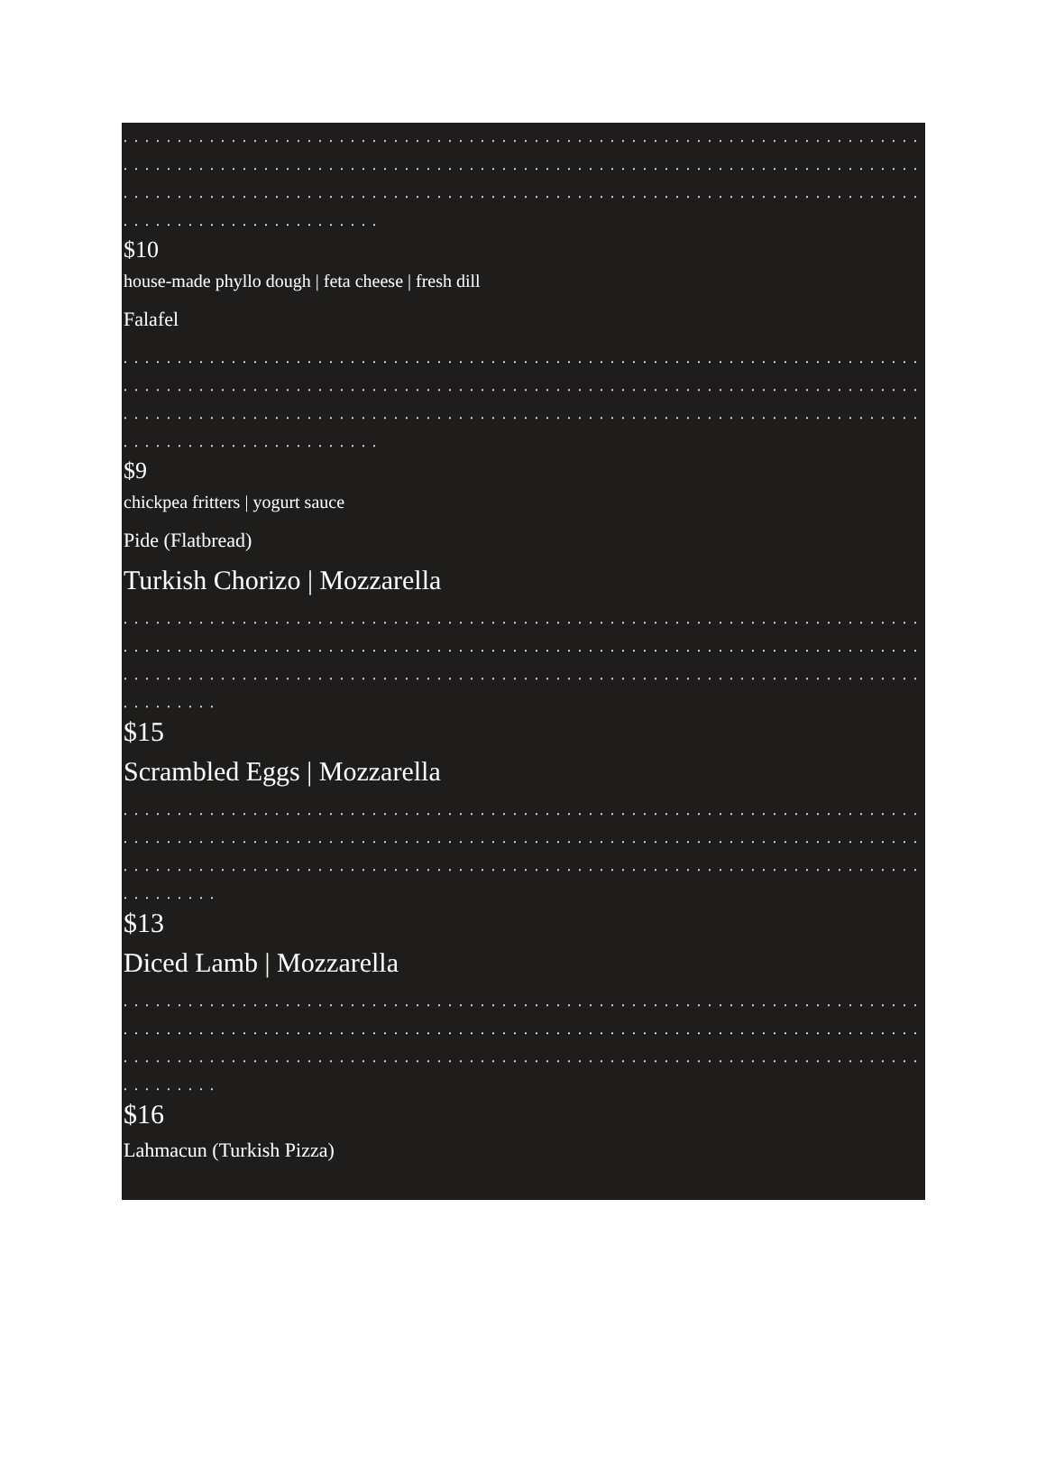. . . . . . . . . . . . . . . . . . . . . . . . . . . . . . . . . . . . . . . . . . . . . . . . . . . . . . . . . . . . . . . . . . . . . . . . . . . .
. . . . . . . . . . . . . . . . . . . . . . . . . . . . . . . . . . . . . . . . . . . . . . . . . . . . . . . . . . . . . . . . . . . . . . . . . . . .
. . . . . . . . . . . . . . . . . . . . . . . . . . . . . . . . . . . . . . . . . . . . . . . . . . . . . . . . . . . . . . . . . . . . . . . . . . . .
. . . . . . . . . . . . . . . . . . . . . . . .
$10
house-made phyllo dough | feta cheese | fresh dill
Falafel
. . . . . . . . . . . . . . . . . . . . . . . . . . . . . . . . . . . . . . . . . . . . . . . . . . . . . . . . . . . . . . . . . . . . . . . . . . . .
. . . . . . . . . . . . . . . . . . . . . . . . . . . . . . . . . . . . . . . . . . . . . . . . . . . . . . . . . . . . . . . . . . . . . . . . . . . .
. . . . . . . . . . . . . . . . . . . . . . . . . . . . . . . . . . . . . . . . . . . . . . . . . . . . . . . . . . . . . . . . . . . . . . . . . . . .
. . . . . . . . . . . . . . . . . . . . . . . .
$9
chickpea fritters | yogurt sauce
Pide (Flatbread)
Turkish Chorizo | Mozzarella
. . . . . . . . . . . . . . . . . . . . . . . . . . . . . . . . . . . . . . . . . . . . . . . . . . . . . . . . . . . . . . . . . . . . . . . . . . . .
. . . . . . . . . . . . . . . . . . . . . . . . . . . . . . . . . . . . . . . . . . . . . . . . . . . . . . . . . . . . . . . . . . . . . . . . . . . .
. . . . . . . . . . . . . . . . . . . . . . . . . . . . . . . . . . . . . . . . . . . . . . . . . . . . . . . . . . . . . . . . . . . . . . . . . . . .
. . . . . . . . .
$15
Scrambled Eggs | Mozzarella
. . . . . . . . . . . . . . . . . . . . . . . . . . . . . . . . . . . . . . . . . . . . . . . . . . . . . . . . . . . . . . . . . . . . . . . . . . . .
. . . . . . . . . . . . . . . . . . . . . . . . . . . . . . . . . . . . . . . . . . . . . . . . . . . . . . . . . . . . . . . . . . . . . . . . . . . .
. . . . . . . . . . . . . . . . . . . . . . . . . . . . . . . . . . . . . . . . . . . . . . . . . . . . . . . . . . . . . . . . . . . . . . . . . . . .
. . . . . . . . .
$13
Diced Lamb | Mozzarella
. . . . . . . . . . . . . . . . . . . . . . . . . . . . . . . . . . . . . . . . . . . . . . . . . . . . . . . . . . . . . . . . . . . . . . . . . . . .
. . . . . . . . . . . . . . . . . . . . . . . . . . . . . . . . . . . . . . . . . . . . . . . . . . . . . . . . . . . . . . . . . . . . . . . . . . . .
. . . . . . . . . . . . . . . . . . . . . . . . . . . . . . . . . . . . . . . . . . . . . . . . . . . . . . . . . . . . . . . . . . . . . . . . . . . .
. . . . . . . . .
$16
Lahmacun (Turkish Pizza)